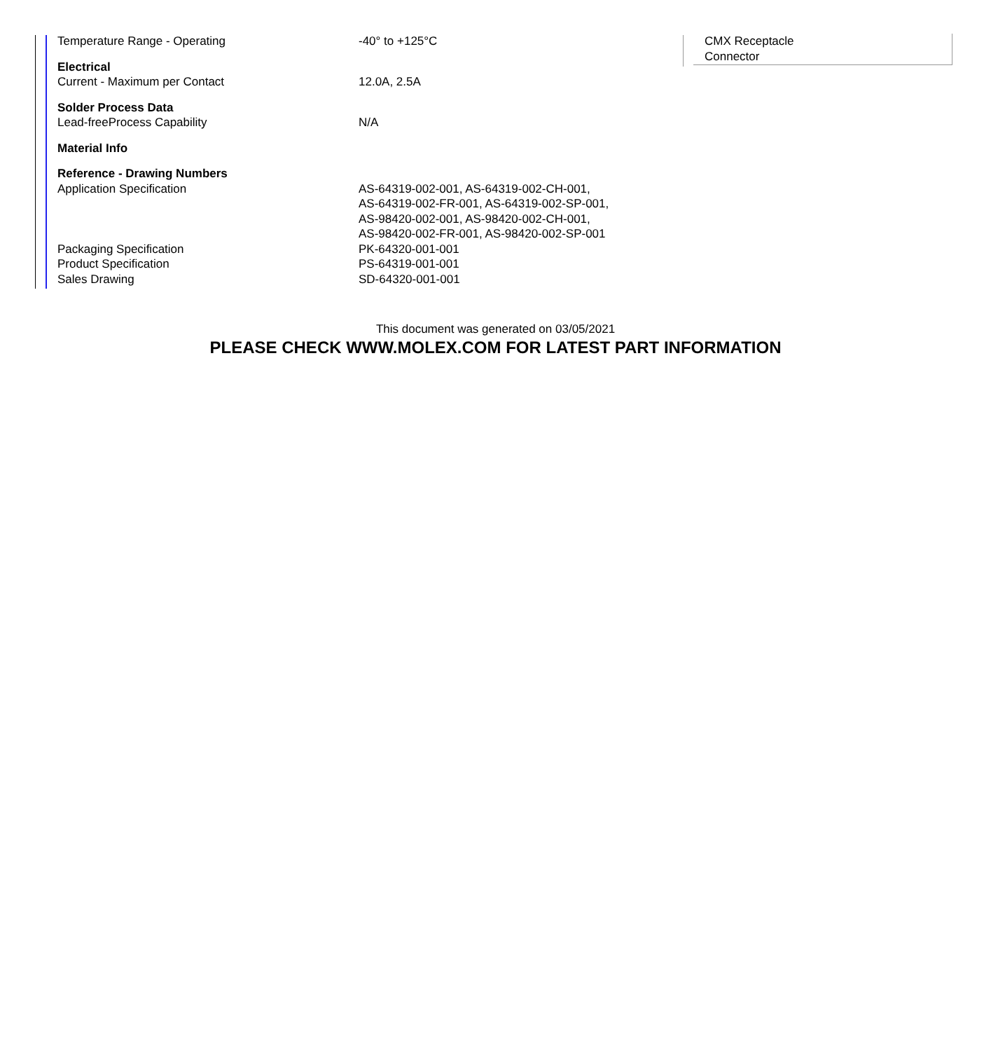| Temperature Range - Operating | -40° to +125°C |
| Electrical | |
| Current - Maximum per Contact | 12.0A, 2.5A |
| Solder Process Data | |
| Lead-freeProcess Capability | N/A |
| Material Info | |
| Reference - Drawing Numbers | |
| Application Specification | AS-64319-002-001, AS-64319-002-CH-001, AS-64319-002-FR-001, AS-64319-002-SP-001, AS-98420-002-001, AS-98420-002-CH-001, AS-98420-002-FR-001, AS-98420-002-SP-001 |
| Packaging Specification | PK-64320-001-001 |
| Product Specification | PS-64319-001-001 |
| Sales Drawing | SD-64320-001-001 |
CMX Receptacle
Connector
This document was generated on 03/05/2021
PLEASE CHECK WWW.MOLEX.COM FOR LATEST PART INFORMATION